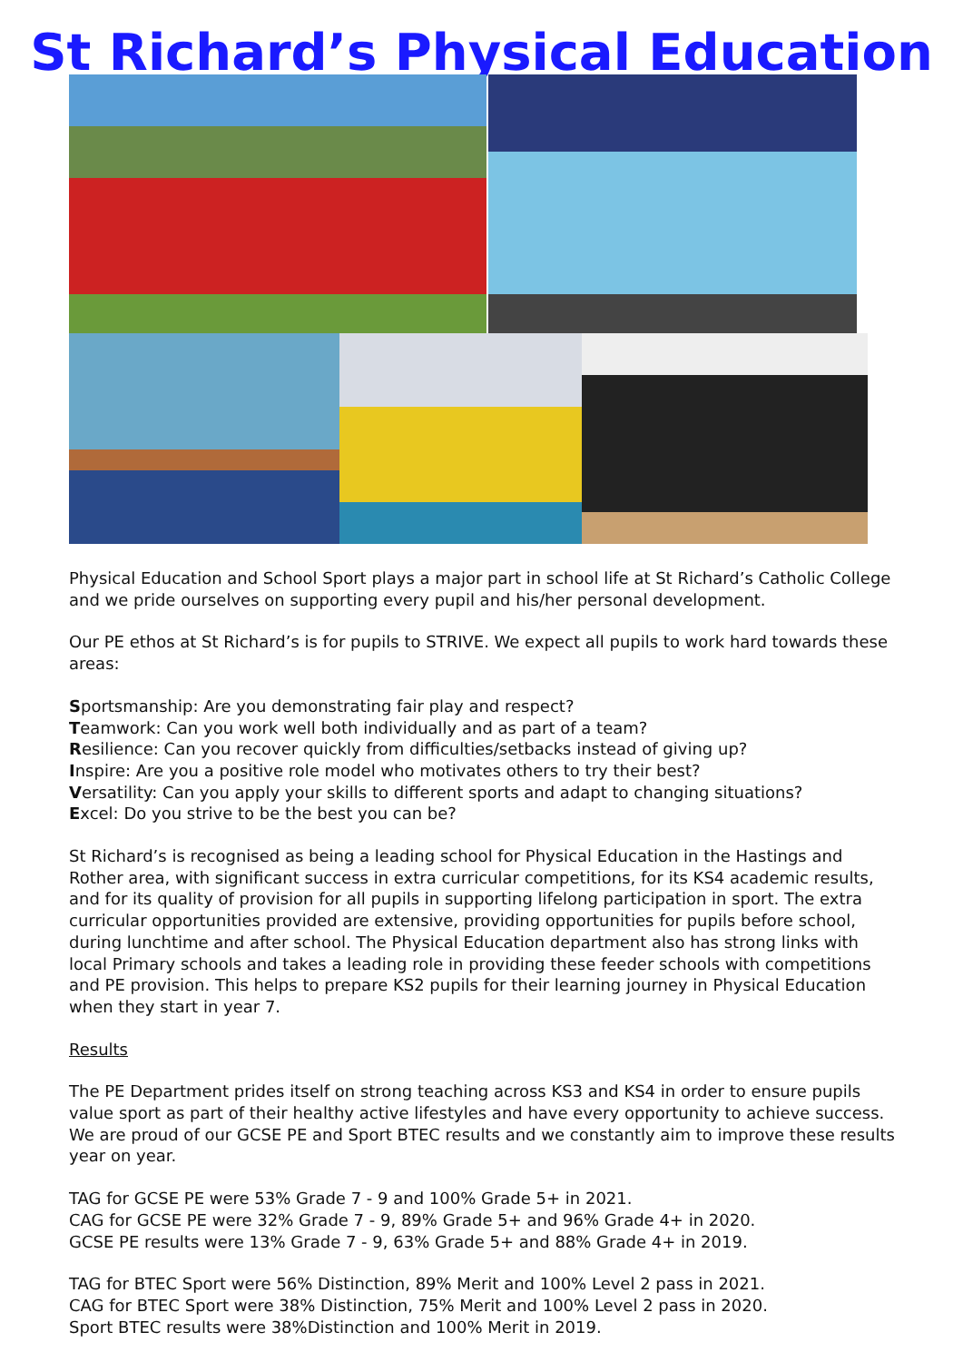St Richard’s Physical Education
Physical Education and School Sport plays a major part in school life at St Richard’s Catholic College and we pride ourselves on supporting every pupil and his/her personal development.
Our PE ethos at St Richard’s is for pupils to STRIVE. We expect all pupils to work hard towards these areas:
Sportsmanship: Are you demonstrating fair play and respect?
Teamwork: Can you work well both individually and as part of a team?
Resilience: Can you recover quickly from difficulties/setbacks instead of giving up?
Inspire: Are you a positive role model who motivates others to try their best?
Versatility: Can you apply your skills to different sports and adapt to changing situations?
Excel: Do you strive to be the best you can be?
St Richard’s is recognised as being a leading school for Physical Education in the Hastings and Rother area, with significant success in extra curricular competitions, for its KS4 academic results, and for its quality of provision for all pupils in supporting lifelong participation in sport. The extra curricular opportunities provided are extensive, providing opportunities for pupils before school, during lunchtime and after school. The Physical Education department also has strong links with local Primary schools and takes a leading role in providing these feeder schools with competitions and PE provision. This helps to prepare KS2 pupils for their learning journey in Physical Education when they start in year 7.
Results
The PE Department prides itself on strong teaching across KS3 and KS4 in order to ensure pupils value sport as part of their healthy active lifestyles and have every opportunity to achieve success. We are proud of our GCSE PE and Sport BTEC results and we constantly aim to improve these results year on year.
TAG for GCSE PE were 53% Grade 7 - 9 and 100% Grade 5+ in 2021.
CAG for GCSE PE were 32% Grade 7 - 9, 89% Grade 5+ and 96% Grade 4+ in 2020.
GCSE PE results were 13% Grade 7 - 9, 63% Grade 5+ and 88% Grade 4+ in 2019.
TAG for BTEC Sport were 56% Distinction, 89% Merit and 100% Level 2 pass in 2021.
CAG for BTEC Sport were 38% Distinction, 75% Merit and 100% Level 2 pass in 2020.
Sport BTEC results were 38%Distinction and 100% Merit in 2019.